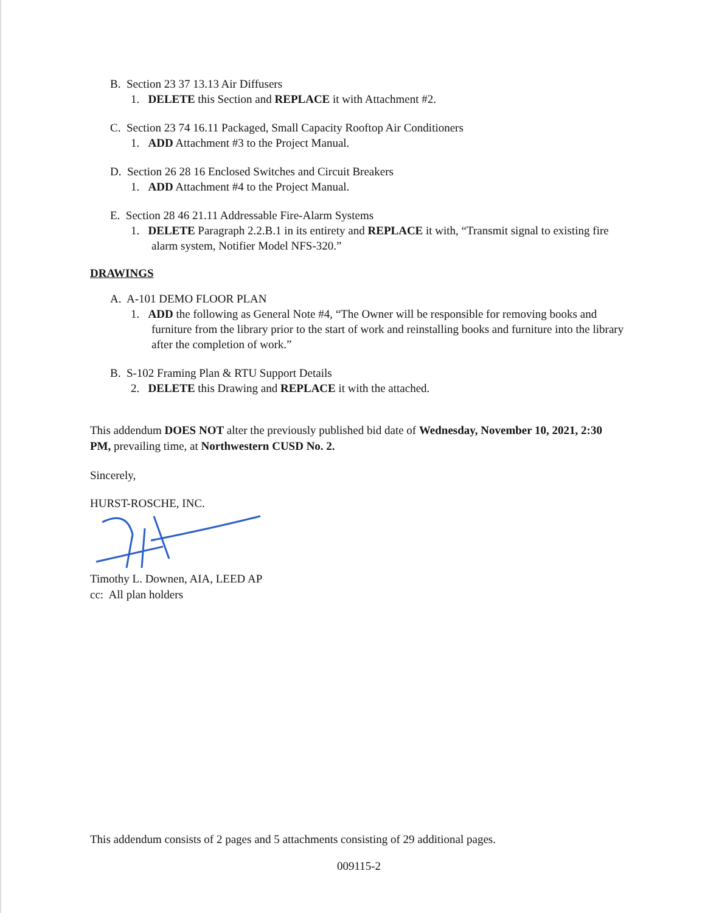B. Section 23 37 13.13 Air Diffusers
1. DELETE this Section and REPLACE it with Attachment #2.
C. Section 23 74 16.11 Packaged, Small Capacity Rooftop Air Conditioners
1. ADD Attachment #3 to the Project Manual.
D. Section 26 28 16 Enclosed Switches and Circuit Breakers
1. ADD Attachment #4 to the Project Manual.
E. Section 28 46 21.11 Addressable Fire-Alarm Systems
1. DELETE Paragraph 2.2.B.1 in its entirety and REPLACE it with, “Transmit signal to existing fire alarm system, Notifier Model NFS-320.”
DRAWINGS
A. A-101 DEMO FLOOR PLAN
1. ADD the following as General Note #4, “The Owner will be responsible for removing books and furniture from the library prior to the start of work and reinstalling books and furniture into the library after the completion of work.”
B. S-102 Framing Plan & RTU Support Details
2. DELETE this Drawing and REPLACE it with the attached.
This addendum DOES NOT alter the previously published bid date of Wednesday, November 10, 2021, 2:30 PM, prevailing time, at Northwestern CUSD No. 2.
Sincerely,
HURST-ROSCHE, INC.
Timothy L. Downen, AIA, LEED AP
cc: All plan holders
This addendum consists of 2 pages and 5 attachments consisting of 29 additional pages.
009115-2